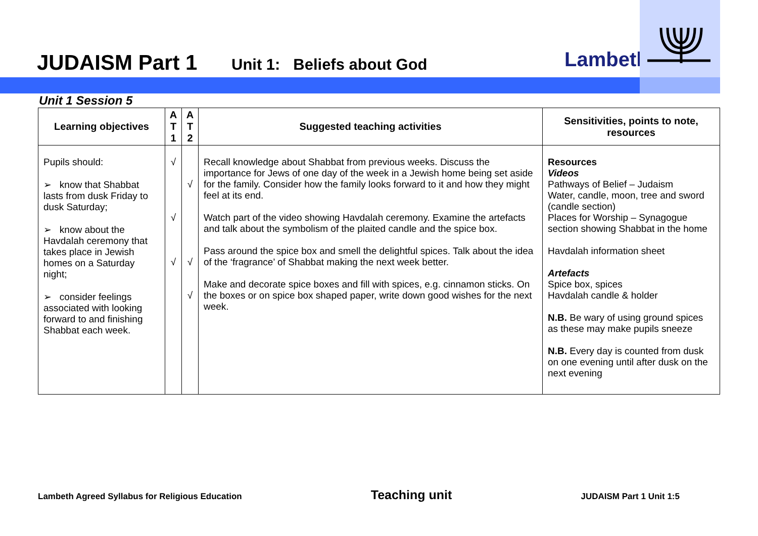JUDAISM Part 1 Unit 1: Beliefs about God Lambeth
Unit 1 Session 5
| Learning objectives | A T 1 | A T 2 | Suggested teaching activities | Sensitivities, points to note, resources |
| --- | --- | --- | --- | --- |
| Pupils should: ➢ know that Shabbat lasts from dusk Friday to dusk Saturday; ➢ know about the Havdalah ceremony that takes place in Jewish homes on a Saturday night; ➢ consider feelings associated with looking forward to and finishing Shabbat each week. | √ √ √ | √ √ √ | Recall knowledge about Shabbat from previous weeks. Discuss the importance for Jews of one day of the week in a Jewish home being set aside for the family. Consider how the family looks forward to it and how they might feel at its end. Watch part of the video showing Havdalah ceremony. Examine the artefacts and talk about the symbolism of the plaited candle and the spice box. Pass around the spice box and smell the delightful spices. Talk about the idea of the ‘fragrance’ of Shabbat making the next week better. Make and decorate spice boxes and fill with spices, e.g. cinnamon sticks. On the boxes or on spice box shaped paper, write down good wishes for the next week. | Resources Videos Pathways of Belief – Judaism Water, candle, moon, tree and sword (candle section) Places for Worship – Synagogue section showing Shabbat in the home Havdalah information sheet Artefacts Spice box, spices Havdalah candle & holder N.B. Be wary of using ground spices as these may make pupils sneeze N.B. Every day is counted from dusk on one evening until after dusk on the next evening |
Lambeth Agreed Syllabus for Religious Education Teaching unit JUDAISM Part 1 Unit 1:5